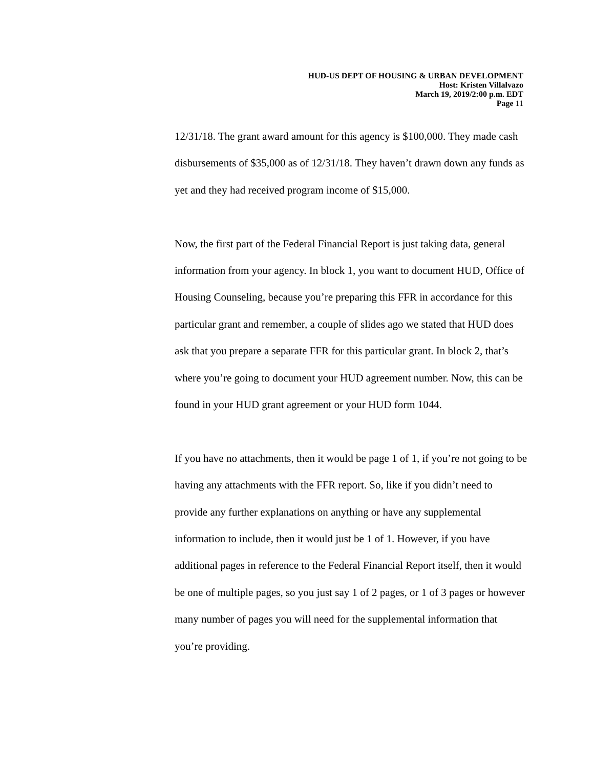HUD-US DEPT OF HOUSING & URBAN DEVELOPMENT
Host: Kristen Villalvazo
March 19, 2019/2:00 p.m. EDT
Page 11
12/31/18. The grant award amount for this agency is $100,000. They made cash disbursements of $35,000 as of 12/31/18. They haven’t drawn down any funds as yet and they had received program income of $15,000.
Now, the first part of the Federal Financial Report is just taking data, general information from your agency. In block 1, you want to document HUD, Office of Housing Counseling, because you’re preparing this FFR in accordance for this particular grant and remember, a couple of slides ago we stated that HUD does ask that you prepare a separate FFR for this particular grant. In block 2, that’s where you’re going to document your HUD agreement number. Now, this can be found in your HUD grant agreement or your HUD form 1044.
If you have no attachments, then it would be page 1 of 1, if you’re not going to be having any attachments with the FFR report. So, like if you didn’t need to provide any further explanations on anything or have any supplemental information to include, then it would just be 1 of 1. However, if you have additional pages in reference to the Federal Financial Report itself, then it would be one of multiple pages, so you just say 1 of 2 pages, or 1 of 3 pages or however many number of pages you will need for the supplemental information that you’re providing.